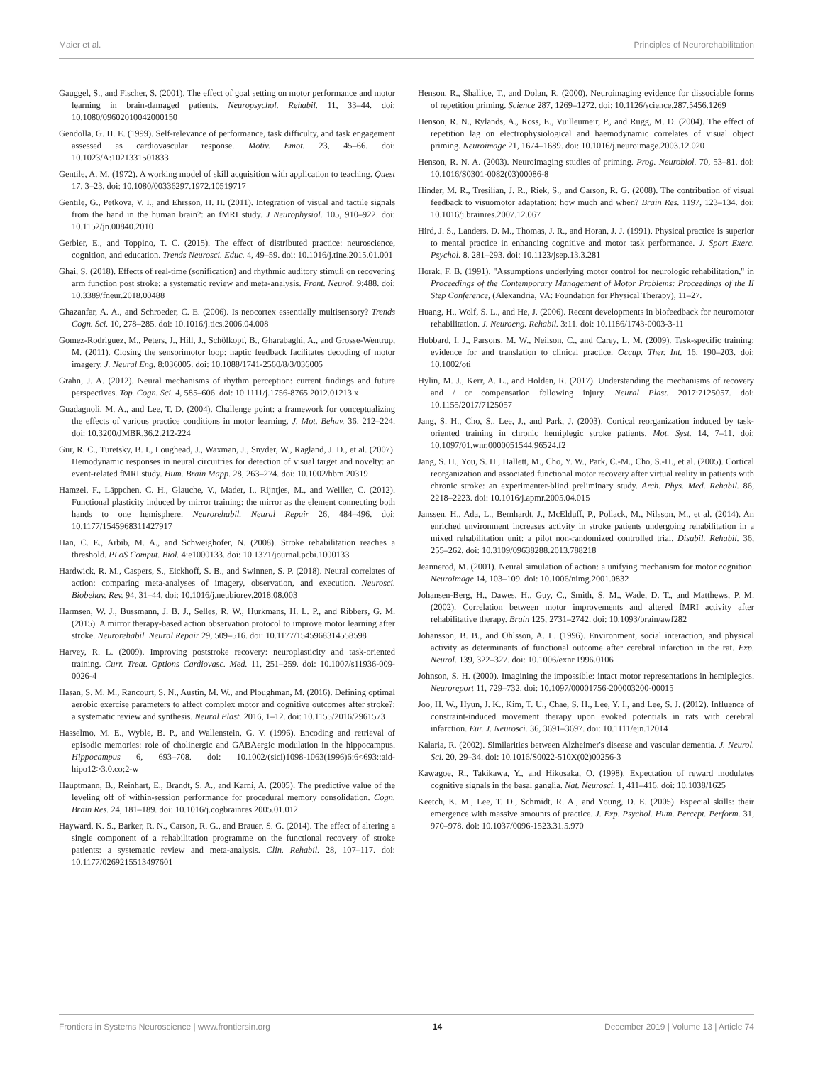Maier et al. Principles of Neurorehabilitation
Gauggel, S., and Fischer, S. (2001). The effect of goal setting on motor performance and motor learning in brain-damaged patients. Neuropsychol. Rehabil. 11, 33–44. doi: 10.1080/09602010042000150
Gendolla, G. H. E. (1999). Self-relevance of performance, task difficulty, and task engagement assessed as cardiovascular response. Motiv. Emot. 23, 45–66. doi: 10.1023/A:1021331501833
Gentile, A. M. (1972). A working model of skill acquisition with application to teaching. Quest 17, 3–23. doi: 10.1080/00336297.1972.10519717
Gentile, G., Petkova, V. I., and Ehrsson, H. H. (2011). Integration of visual and tactile signals from the hand in the human brain?: an fMRI study. J Neurophysiol. 105, 910–922. doi: 10.1152/jn.00840.2010
Gerbier, E., and Toppino, T. C. (2015). The effect of distributed practice: neuroscience, cognition, and education. Trends Neurosci. Educ. 4, 49–59. doi: 10.1016/j.tine.2015.01.001
Ghai, S. (2018). Effects of real-time (sonification) and rhythmic auditory stimuli on recovering arm function post stroke: a systematic review and meta-analysis. Front. Neurol. 9:488. doi: 10.3389/fneur.2018.00488
Ghazanfar, A. A., and Schroeder, C. E. (2006). Is neocortex essentially multisensory? Trends Cogn. Sci. 10, 278–285. doi: 10.1016/j.tics.2006.04.008
Gomez-Rodriguez, M., Peters, J., Hill, J., Schölkopf, B., Gharabaghi, A., and Grosse-Wentrup, M. (2011). Closing the sensorimotor loop: haptic feedback facilitates decoding of motor imagery. J. Neural Eng. 8:036005. doi: 10.1088/1741-2560/8/3/036005
Grahn, J. A. (2012). Neural mechanisms of rhythm perception: current findings and future perspectives. Top. Cogn. Sci. 4, 585–606. doi: 10.1111/j.1756-8765.2012.01213.x
Guadagnoli, M. A., and Lee, T. D. (2004). Challenge point: a framework for conceptualizing the effects of various practice conditions in motor learning. J. Mot. Behav. 36, 212–224. doi: 10.3200/JMBR.36.2.212-224
Gur, R. C., Turetsky, B. I., Loughead, J., Waxman, J., Snyder, W., Ragland, J. D., et al. (2007). Hemodynamic responses in neural circuitries for detection of visual target and novelty: an event-related fMRI study. Hum. Brain Mapp. 28, 263–274. doi: 10.1002/hbm.20319
Hamzei, F., Läppchen, C. H., Glauche, V., Mader, I., Rijntjes, M., and Weiller, C. (2012). Functional plasticity induced by mirror training: the mirror as the element connecting both hands to one hemisphere. Neurorehabil. Neural Repair 26, 484–496. doi: 10.1177/1545968311427917
Han, C. E., Arbib, M. A., and Schweighofer, N. (2008). Stroke rehabilitation reaches a threshold. PLoS Comput. Biol. 4:e1000133. doi: 10.1371/journal.pcbi.1000133
Hardwick, R. M., Caspers, S., Eickhoff, S. B., and Swinnen, S. P. (2018). Neural correlates of action: comparing meta-analyses of imagery, observation, and execution. Neurosci. Biobehav. Rev. 94, 31–44. doi: 10.1016/j.neubiorev.2018.08.003
Harmsen, W. J., Bussmann, J. B. J., Selles, R. W., Hurkmans, H. L. P., and Ribbers, G. M. (2015). A mirror therapy-based action observation protocol to improve motor learning after stroke. Neurorehabil. Neural Repair 29, 509–516. doi: 10.1177/1545968314558598
Harvey, R. L. (2009). Improving poststroke recovery: neuroplasticity and task-oriented training. Curr. Treat. Options Cardiovasc. Med. 11, 251–259. doi: 10.1007/s11936-009-0026-4
Hasan, S. M. M., Rancourt, S. N., Austin, M. W., and Ploughman, M. (2016). Defining optimal aerobic exercise parameters to affect complex motor and cognitive outcomes after stroke?: a systematic review and synthesis. Neural Plast. 2016, 1–12. doi: 10.1155/2016/2961573
Hasselmo, M. E., Wyble, B. P., and Wallenstein, G. V. (1996). Encoding and retrieval of episodic memories: role of cholinergic and GABAergic modulation in the hippocampus. Hippocampus 6, 693–708. doi: 10.1002/(sici)1098-1063(1996)6:6<693::aid-hipo12>3.0.co;2-w
Hauptmann, B., Reinhart, E., Brandt, S. A., and Karni, A. (2005). The predictive value of the leveling off of within-session performance for procedural memory consolidation. Cogn. Brain Res. 24, 181–189. doi: 10.1016/j.cogbrainres.2005.01.012
Hayward, K. S., Barker, R. N., Carson, R. G., and Brauer, S. G. (2014). The effect of altering a single component of a rehabilitation programme on the functional recovery of stroke patients: a systematic review and meta-analysis. Clin. Rehabil. 28, 107–117. doi: 10.1177/0269215513497601
Henson, R., Shallice, T., and Dolan, R. (2000). Neuroimaging evidence for dissociable forms of repetition priming. Science 287, 1269–1272. doi: 10.1126/science.287.5456.1269
Henson, R. N., Rylands, A., Ross, E., Vuilleumeir, P., and Rugg, M. D. (2004). The effect of repetition lag on electrophysiological and haemodynamic correlates of visual object priming. Neuroimage 21, 1674–1689. doi: 10.1016/j.neuroimage.2003.12.020
Henson, R. N. A. (2003). Neuroimaging studies of priming. Prog. Neurobiol. 70, 53–81. doi: 10.1016/S0301-0082(03)00086-8
Hinder, M. R., Tresilian, J. R., Riek, S., and Carson, R. G. (2008). The contribution of visual feedback to visuomotor adaptation: how much and when? Brain Res. 1197, 123–134. doi: 10.1016/j.brainres.2007.12.067
Hird, J. S., Landers, D. M., Thomas, J. R., and Horan, J. J. (1991). Physical practice is superior to mental practice in enhancing cognitive and motor task performance. J. Sport Exerc. Psychol. 8, 281–293. doi: 10.1123/jsep.13.3.281
Horak, F. B. (1991). "Assumptions underlying motor control for neurologic rehabilitation," in Proceedings of the Contemporary Management of Motor Problems: Proceedings of the II Step Conference, (Alexandria, VA: Foundation for Physical Therapy), 11–27.
Huang, H., Wolf, S. L., and He, J. (2006). Recent developments in biofeedback for neuromotor rehabilitation. J. Neuroeng. Rehabil. 3:11. doi: 10.1186/1743-0003-3-11
Hubbard, I. J., Parsons, M. W., Neilson, C., and Carey, L. M. (2009). Task-specific training: evidence for and translation to clinical practice. Occup. Ther. Int. 16, 190–203. doi: 10.1002/oti
Hylin, M. J., Kerr, A. L., and Holden, R. (2017). Understanding the mechanisms of recovery and / or compensation following injury. Neural Plast. 2017:7125057. doi: 10.1155/2017/7125057
Jang, S. H., Cho, S., Lee, J., and Park, J. (2003). Cortical reorganization induced by task-oriented training in chronic hemiplegic stroke patients. Mot. Syst. 14, 7–11. doi: 10.1097/01.wnr.0000051544.96524.f2
Jang, S. H., You, S. H., Hallett, M., Cho, Y. W., Park, C.-M., Cho, S.-H., et al. (2005). Cortical reorganization and associated functional motor recovery after virtual reality in patients with chronic stroke: an experimenter-blind preliminary study. Arch. Phys. Med. Rehabil. 86, 2218–2223. doi: 10.1016/j.apmr.2005.04.015
Janssen, H., Ada, L., Bernhardt, J., McElduff, P., Pollack, M., Nilsson, M., et al. (2014). An enriched environment increases activity in stroke patients undergoing rehabilitation in a mixed rehabilitation unit: a pilot non-randomized controlled trial. Disabil. Rehabil. 36, 255–262. doi: 10.3109/09638288.2013.788218
Jeannerod, M. (2001). Neural simulation of action: a unifying mechanism for motor cognition. Neuroimage 14, 103–109. doi: 10.1006/nimg.2001.0832
Johansen-Berg, H., Dawes, H., Guy, C., Smith, S. M., Wade, D. T., and Matthews, P. M. (2002). Correlation between motor improvements and altered fMRI activity after rehabilitative therapy. Brain 125, 2731–2742. doi: 10.1093/brain/awf282
Johansson, B. B., and Ohlsson, A. L. (1996). Environment, social interaction, and physical activity as determinants of functional outcome after cerebral infarction in the rat. Exp. Neurol. 139, 322–327. doi: 10.1006/exnr.1996.0106
Johnson, S. H. (2000). Imagining the impossible: intact motor representations in hemiplegics. Neuroreport 11, 729–732. doi: 10.1097/00001756-200003200-00015
Joo, H. W., Hyun, J. K., Kim, T. U., Chae, S. H., Lee, Y. I., and Lee, S. J. (2012). Influence of constraint-induced movement therapy upon evoked potentials in rats with cerebral infarction. Eur. J. Neurosci. 36, 3691–3697. doi: 10.1111/ejn.12014
Kalaria, R. (2002). Similarities between Alzheimer's disease and vascular dementia. J. Neurol. Sci. 20, 29–34. doi: 10.1016/S0022-510X(02)00256-3
Kawagoe, R., Takikawa, Y., and Hikosaka, O. (1998). Expectation of reward modulates cognitive signals in the basal ganglia. Nat. Neurosci. 1, 411–416. doi: 10.1038/1625
Keetch, K. M., Lee, T. D., Schmidt, R. A., and Young, D. E. (2005). Especial skills: their emergence with massive amounts of practice. J. Exp. Psychol. Hum. Percept. Perform. 31, 970–978. doi: 10.1037/0096-1523.31.5.970
Frontiers in Systems Neuroscience | www.frontiersin.org 14 December 2019 | Volume 13 | Article 74